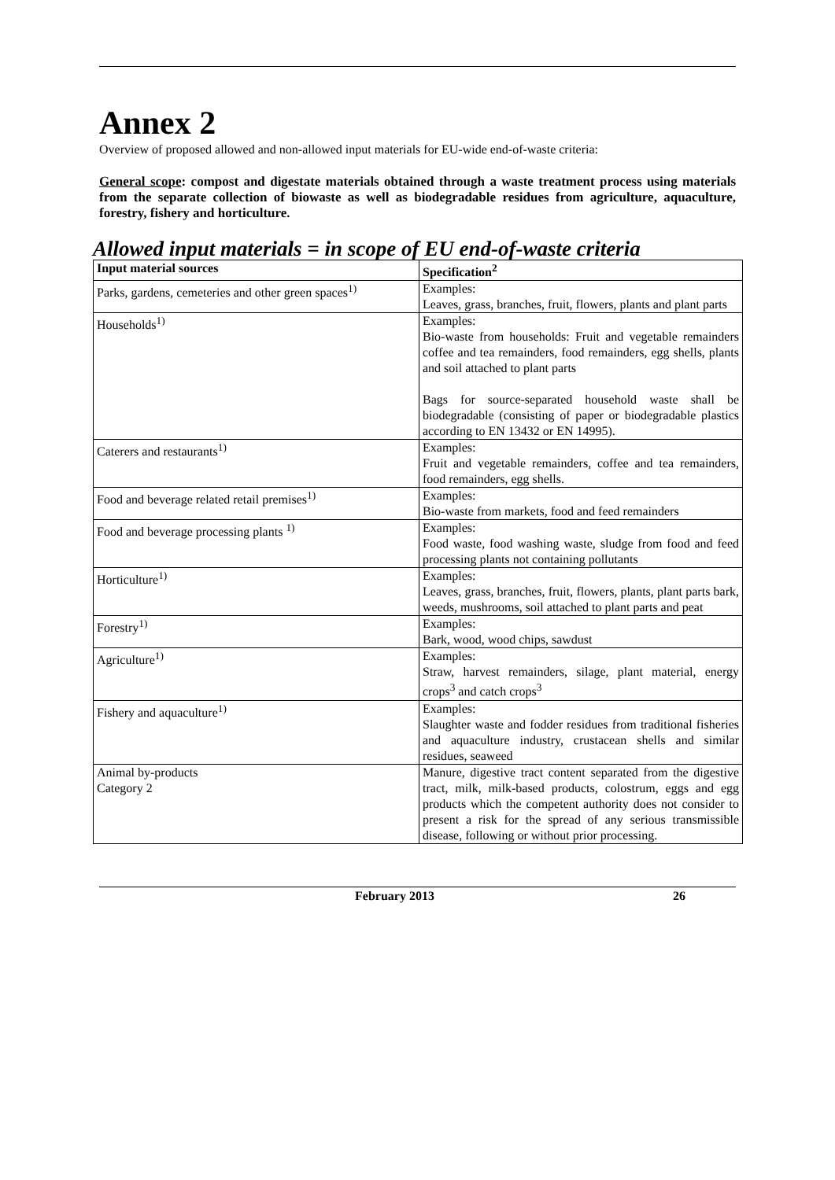Annex 2
Overview of proposed allowed and non-allowed input materials for EU-wide end-of-waste criteria:
General scope: compost and digestate materials obtained through a waste treatment process using materials from the separate collection of biowaste as well as biodegradable residues from agriculture, aquaculture, forestry, fishery and horticulture.
Allowed input materials = in scope of EU end-of-waste criteria
| Input material sources | Specification<sup>2</sup> |
| --- | --- |
| Parks, gardens, cemeteries and other green spaces<sup>1)</sup> | Examples: Leaves, grass, branches, fruit, flowers, plants and plant parts |
| Households<sup>1)</sup> | Examples: Bio-waste from households: Fruit and vegetable remainders coffee and tea remainders, food remainders, egg shells, plants and soil attached to plant parts Bags for source-separated household waste shall be biodegradable (consisting of paper or biodegradable plastics according to EN 13432 or EN 14995). |
| Caterers and restaurants<sup>1)</sup> | Examples: Fruit and vegetable remainders, coffee and tea remainders, food remainders, egg shells. |
| Food and beverage related retail premises<sup>1)</sup> | Examples: Bio-waste from markets, food and feed remainders |
| Food and beverage processing plants <sup>1)</sup> | Examples: Food waste, food washing waste, sludge from food and feed processing plants not containing pollutants |
| Horticulture<sup>1)</sup> | Examples: Leaves, grass, branches, fruit, flowers, plants, plant parts bark, weeds, mushrooms, soil attached to plant parts and peat |
| Forestry<sup>1)</sup> | Examples: Bark, wood, wood chips, sawdust |
| Agriculture<sup>1)</sup> | Examples: Straw, harvest remainders, silage, plant material, energy crops<sup>3</sup> and catch crops<sup>3</sup> |
| Fishery and aquaculture<sup>1)</sup> | Examples: Slaughter waste and fodder residues from traditional fisheries and aquaculture industry, crustacean shells and similar residues, seaweed |
| Animal by-products Category 2 | Manure, digestive tract content separated from the digestive tract, milk, milk-based products, colostrum, eggs and egg products which the competent authority does not consider to present a risk for the spread of any serious transmissible disease, following or without prior processing. |
February 2013 26